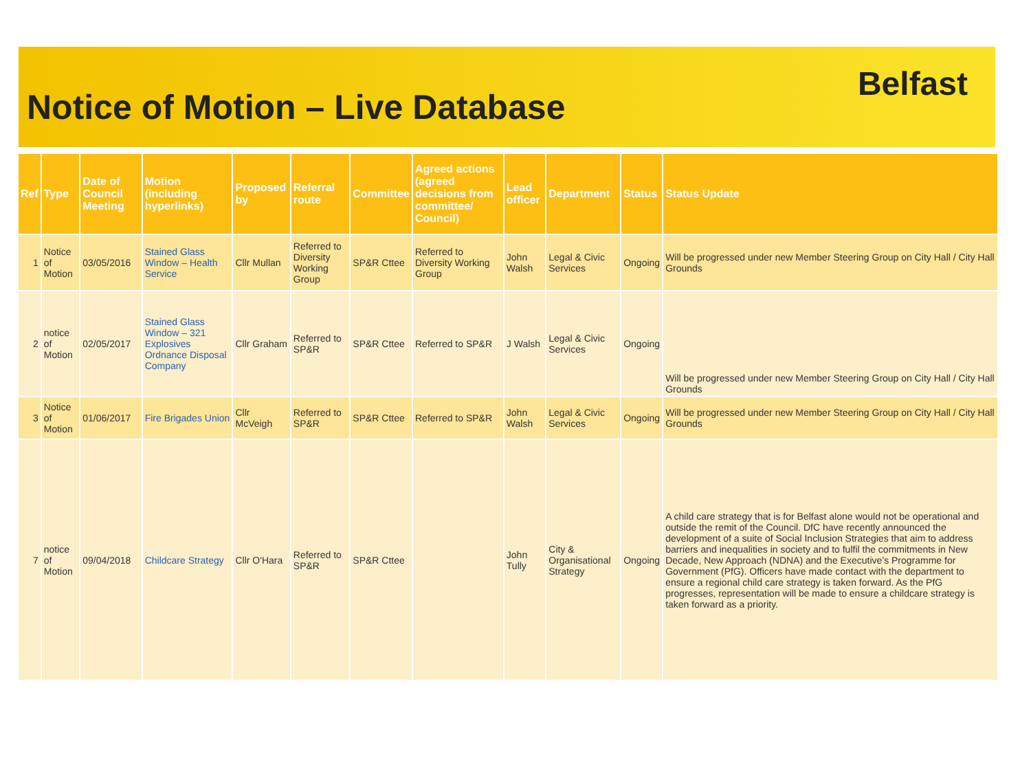Notice of Motion – Live Database
Belfast
| Ref | Type | Date of Council Meeting | Motion (including hyperlinks) | Proposed by | Referral route | Committee | Agreed actions (agreed decisions from committee/ Council) | Lead officer | Department | Status | Status Update |
| --- | --- | --- | --- | --- | --- | --- | --- | --- | --- | --- | --- |
| 1 | Notice of Motion | 03/05/2016 | Stained Glass Window – Health Service | Cllr Mullan | Referred to Diversity Working Group | SP&R Cttee | Referred to Diversity Working Group | John Walsh | Legal & Civic Services | Ongoing | Will be progressed under new Member Steering Group on City Hall / City Hall Grounds |
| 2 | notice of Motion | 02/05/2017 | Stained Glass Window – 321 Explosives Ordnance Disposal Company | Cllr Graham | Referred to SP&R | SP&R Cttee | Referred to SP&R | J Walsh | Legal & Civic Services | Ongoing | Will be progressed under new Member Steering Group on City Hall / City Hall Grounds |
| 3 | Notice of Motion | 01/06/2017 | Fire Brigades Union | Cllr McVeigh | Referred to SP&R | SP&R Cttee | Referred to SP&R | John Walsh | Legal & Civic Services | Ongoing | Will be progressed under new Member Steering Group on City Hall / City Hall Grounds |
| 7 | notice of Motion | 09/04/2018 | Childcare Strategy | Cllr O'Hara | Referred to SP&R | SP&R Cttee | | John Tully | City & Organisational Strategy | Ongoing | A child care strategy that is for Belfast alone would not be operational and outside the remit of the Council. DfC have recently announced the development of a suite of Social Inclusion Strategies that aim to address barriers and inequalities in society and to fulfil the commitments in New Decade, New Approach (NDNA) and the Executive’s Programme for Government (PfG). Officers have made contact with the department to ensure a regional child care strategy is taken forward. As the PfG progresses, representation will be made to ensure a childcare strategy is taken forward as a priority. |